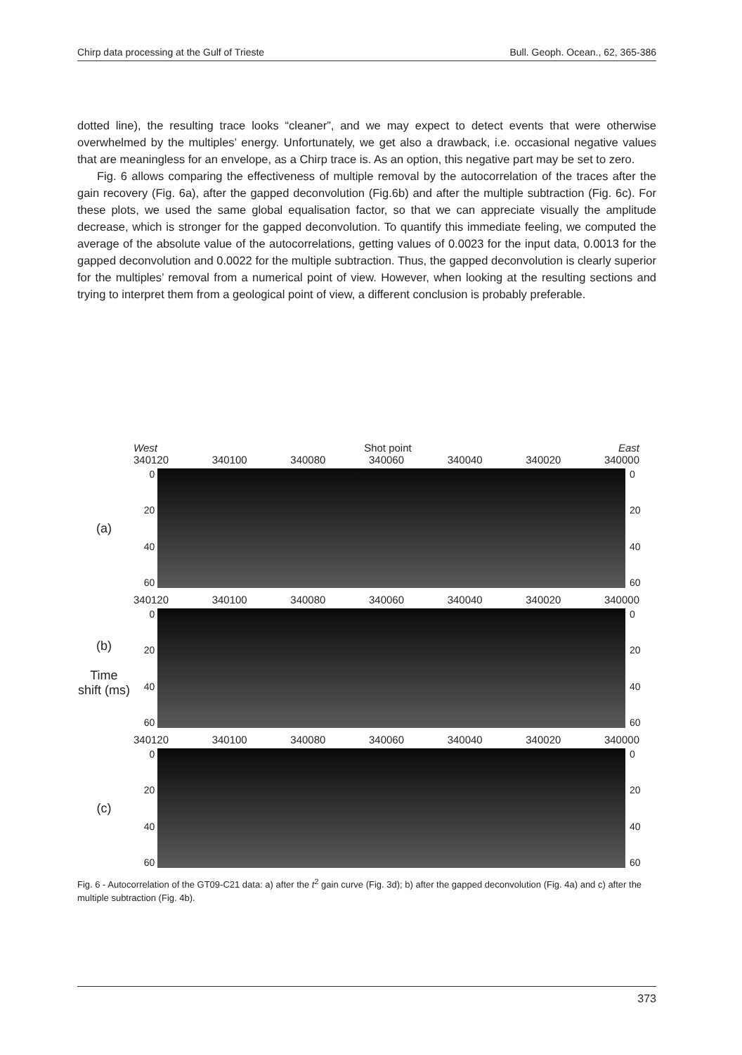Chirp data processing at the Gulf of Trieste Bull. Geoph. Ocean., 62, 365-386
dotted line), the resulting trace looks “cleaner”, and we may expect to detect events that were otherwise overwhelmed by the multiples’ energy. Unfortunately, we get also a drawback, i.e. occasional negative values that are meaningless for an envelope, as a Chirp trace is. As an option, this negative part may be set to zero.
Fig. 6 allows comparing the effectiveness of multiple removal by the autocorrelation of the traces after the gain recovery (Fig. 6a), after the gapped deconvolution (Fig.6b) and after the multiple subtraction (Fig. 6c). For these plots, we used the same global equalisation factor, so that we can appreciate visually the amplitude decrease, which is stronger for the gapped deconvolution. To quantify this immediate feeling, we computed the average of the absolute value of the autocorrelations, getting values of 0.0023 for the input data, 0.0013 for the gapped deconvolution and 0.0022 for the multiple subtraction. Thus, the gapped deconvolution is clearly superior for the multiples’ removal from a numerical point of view. However, when looking at the resulting sections and trying to interpret them from a geological point of view, a different conclusion is probably preferable.
West Shot point East
340120 340100 340080 340060 340040 340020 340000
(a)
0
20
40
60
0
20
40
60
340120 340100 340080 340060 340040 340020 340000
(b)
Time shift (ms)
0
20
40
60
0
20
40
60
340120 340100 340080 340060 340040 340020 340000
(c)
0
20
40
60
0
20
40
60
Fig. 6 - Autocorrelation of the GT09-C21 data: a) after the t<sup>2</sup> gain curve (Fig. 3d); b) after the gapped deconvolution (Fig. 4a) and c) after the multiple subtraction (Fig. 4b).
373